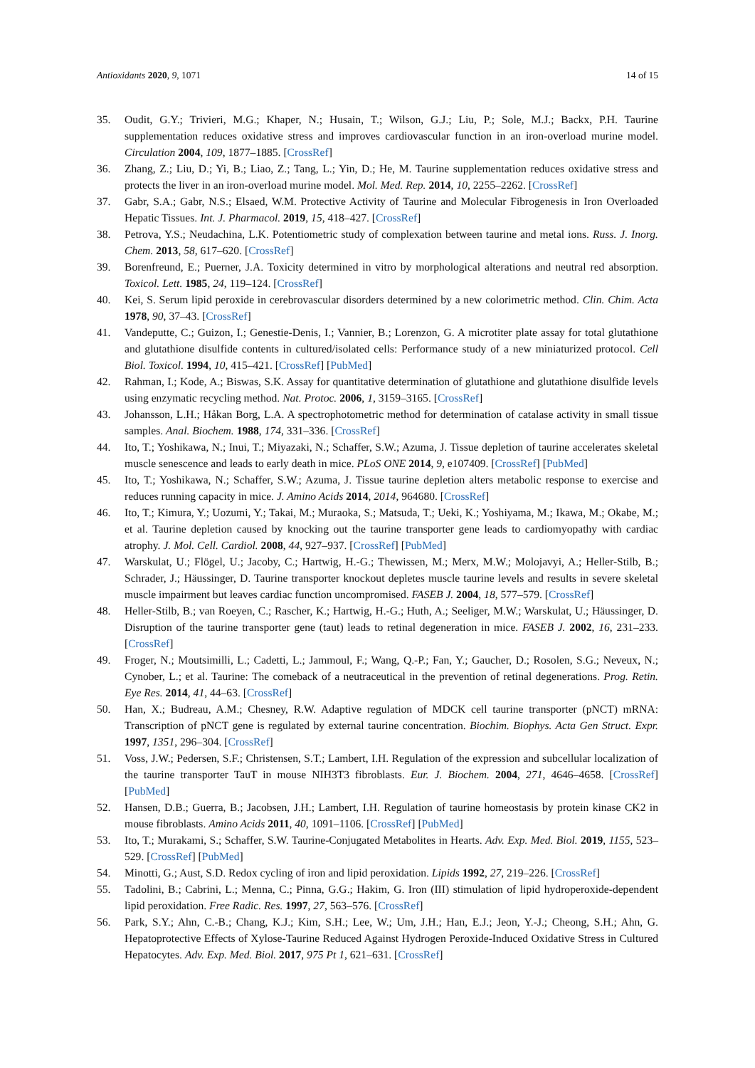Antioxidants 2020, 9, 1071 14 of 15
35. Oudit, G.Y.; Trivieri, M.G.; Khaper, N.; Husain, T.; Wilson, G.J.; Liu, P.; Sole, M.J.; Backx, P.H. Taurine supplementation reduces oxidative stress and improves cardiovascular function in an iron-overload murine model. Circulation 2004, 109, 1877–1885. [CrossRef]
36. Zhang, Z.; Liu, D.; Yi, B.; Liao, Z.; Tang, L.; Yin, D.; He, M. Taurine supplementation reduces oxidative stress and protects the liver in an iron-overload murine model. Mol. Med. Rep. 2014, 10, 2255–2262. [CrossRef]
37. Gabr, S.A.; Gabr, N.S.; Elsaed, W.M. Protective Activity of Taurine and Molecular Fibrogenesis in Iron Overloaded Hepatic Tissues. Int. J. Pharmacol. 2019, 15, 418–427. [CrossRef]
38. Petrova, Y.S.; Neudachina, L.K. Potentiometric study of complexation between taurine and metal ions. Russ. J. Inorg. Chem. 2013, 58, 617–620. [CrossRef]
39. Borenfreund, E.; Puerner, J.A. Toxicity determined in vitro by morphological alterations and neutral red absorption. Toxicol. Lett. 1985, 24, 119–124. [CrossRef]
40. Kei, S. Serum lipid peroxide in cerebrovascular disorders determined by a new colorimetric method. Clin. Chim. Acta 1978, 90, 37–43. [CrossRef]
41. Vandeputte, C.; Guizon, I.; Genestie-Denis, I.; Vannier, B.; Lorenzon, G. A microtiter plate assay for total glutathione and glutathione disulfide contents in cultured/isolated cells: Performance study of a new miniaturized protocol. Cell Biol. Toxicol. 1994, 10, 415–421. [CrossRef] [PubMed]
42. Rahman, I.; Kode, A.; Biswas, S.K. Assay for quantitative determination of glutathione and glutathione disulfide levels using enzymatic recycling method. Nat. Protoc. 2006, 1, 3159–3165. [CrossRef]
43. Johansson, L.H.; Håkan Borg, L.A. A spectrophotometric method for determination of catalase activity in small tissue samples. Anal. Biochem. 1988, 174, 331–336. [CrossRef]
44. Ito, T.; Yoshikawa, N.; Inui, T.; Miyazaki, N.; Schaffer, S.W.; Azuma, J. Tissue depletion of taurine accelerates skeletal muscle senescence and leads to early death in mice. PLoS ONE 2014, 9, e107409. [CrossRef] [PubMed]
45. Ito, T.; Yoshikawa, N.; Schaffer, S.W.; Azuma, J. Tissue taurine depletion alters metabolic response to exercise and reduces running capacity in mice. J. Amino Acids 2014, 2014, 964680. [CrossRef]
46. Ito, T.; Kimura, Y.; Uozumi, Y.; Takai, M.; Muraoka, S.; Matsuda, T.; Ueki, K.; Yoshiyama, M.; Ikawa, M.; Okabe, M.; et al. Taurine depletion caused by knocking out the taurine transporter gene leads to cardiomyopathy with cardiac atrophy. J. Mol. Cell. Cardiol. 2008, 44, 927–937. [CrossRef] [PubMed]
47. Warskulat, U.; Flögel, U.; Jacoby, C.; Hartwig, H.-G.; Thewissen, M.; Merx, M.W.; Molojavyi, A.; Heller-Stilb, B.; Schrader, J.; Häussinger, D. Taurine transporter knockout depletes muscle taurine levels and results in severe skeletal muscle impairment but leaves cardiac function uncompromised. FASEB J. 2004, 18, 577–579. [CrossRef]
48. Heller-Stilb, B.; van Roeyen, C.; Rascher, K.; Hartwig, H.-G.; Huth, A.; Seeliger, M.W.; Warskulat, U.; Häussinger, D. Disruption of the taurine transporter gene (taut) leads to retinal degeneration in mice. FASEB J. 2002, 16, 231–233. [CrossRef]
49. Froger, N.; Moutsimilli, L.; Cadetti, L.; Jammoul, F.; Wang, Q.-P.; Fan, Y.; Gaucher, D.; Rosolen, S.G.; Neveux, N.; Cynober, L.; et al. Taurine: The comeback of a neutraceutical in the prevention of retinal degenerations. Prog. Retin. Eye Res. 2014, 41, 44–63. [CrossRef]
50. Han, X.; Budreau, A.M.; Chesney, R.W. Adaptive regulation of MDCK cell taurine transporter (pNCT) mRNA: Transcription of pNCT gene is regulated by external taurine concentration. Biochim. Biophys. Acta Gen Struct. Expr. 1997, 1351, 296–304. [CrossRef]
51. Voss, J.W.; Pedersen, S.F.; Christensen, S.T.; Lambert, I.H. Regulation of the expression and subcellular localization of the taurine transporter TauT in mouse NIH3T3 fibroblasts. Eur. J. Biochem. 2004, 271, 4646–4658. [CrossRef] [PubMed]
52. Hansen, D.B.; Guerra, B.; Jacobsen, J.H.; Lambert, I.H. Regulation of taurine homeostasis by protein kinase CK2 in mouse fibroblasts. Amino Acids 2011, 40, 1091–1106. [CrossRef] [PubMed]
53. Ito, T.; Murakami, S.; Schaffer, S.W. Taurine-Conjugated Metabolites in Hearts. Adv. Exp. Med. Biol. 2019, 1155, 523–529. [CrossRef] [PubMed]
54. Minotti, G.; Aust, S.D. Redox cycling of iron and lipid peroxidation. Lipids 1992, 27, 219–226. [CrossRef]
55. Tadolini, B.; Cabrini, L.; Menna, C.; Pinna, G.G.; Hakim, G. Iron (III) stimulation of lipid hydroperoxide-dependent lipid peroxidation. Free Radic. Res. 1997, 27, 563–576. [CrossRef]
56. Park, S.Y.; Ahn, C.-B.; Chang, K.J.; Kim, S.H.; Lee, W.; Um, J.H.; Han, E.J.; Jeon, Y.-J.; Cheong, S.H.; Ahn, G. Hepatoprotective Effects of Xylose-Taurine Reduced Against Hydrogen Peroxide-Induced Oxidative Stress in Cultured Hepatocytes. Adv. Exp. Med. Biol. 2017, 975 Pt 1, 621–631. [CrossRef]